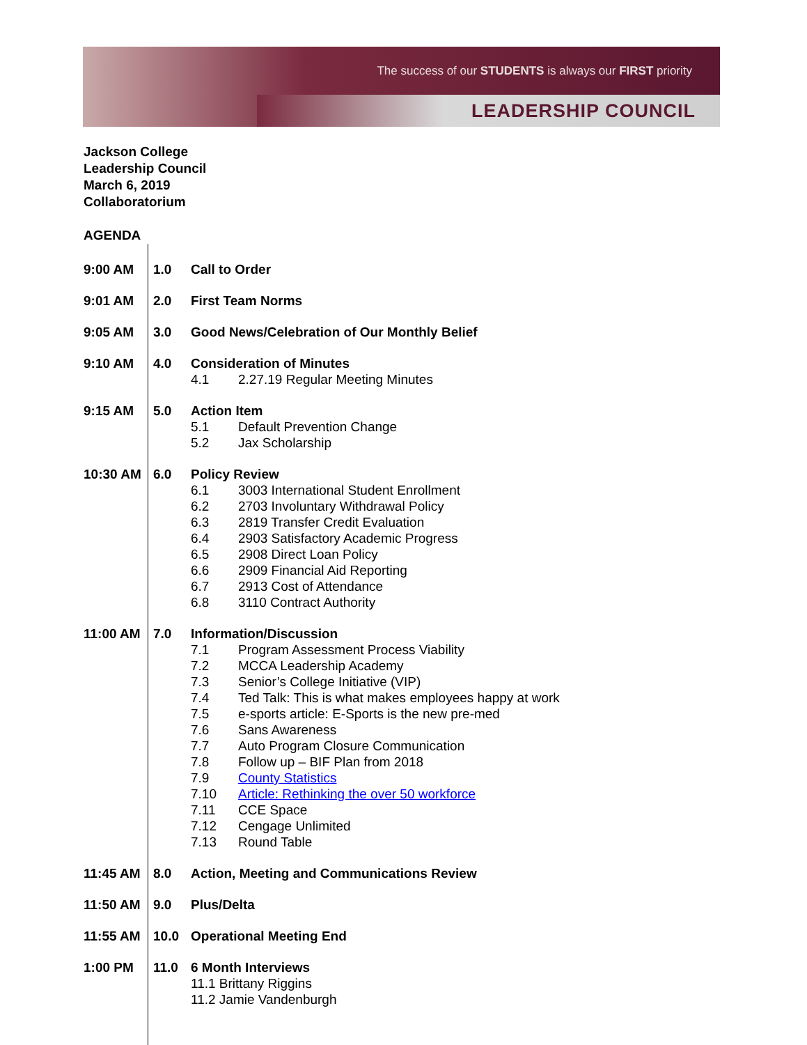The success of our STUDENTS is always our FIRST priority
LEADERSHIP COUNCIL
Jackson College
Leadership Council
March 6, 2019
Collaboratorium
AGENDA
9:00 AM 1.0 Call to Order
9:01 AM 2.0 First Team Norms
9:05 AM 3.0 Good News/Celebration of Our Monthly Belief
9:10 AM 4.0 Consideration of Minutes
4.1 2.27.19 Regular Meeting Minutes
9:15 AM 5.0 Action Item
5.1 Default Prevention Change
5.2 Jax Scholarship
10:30 AM 6.0 Policy Review
6.1 3003 International Student Enrollment
6.2 2703 Involuntary Withdrawal Policy
6.3 2819 Transfer Credit Evaluation
6.4 2903 Satisfactory Academic Progress
6.5 2908 Direct Loan Policy
6.6 2909 Financial Aid Reporting
6.7 2913 Cost of Attendance
6.8 3110 Contract Authority
11:00 AM 7.0 Information/Discussion
7.1 Program Assessment Process Viability
7.2 MCCA Leadership Academy
7.3 Senior’s College Initiative (VIP)
7.4 Ted Talk: This is what makes employees happy at work
7.5 e-sports article: E-Sports is the new pre-med
7.6 Sans Awareness
7.7 Auto Program Closure Communication
7.8 Follow up – BIF Plan from 2018
7.9 County Statistics
7.10 Article: Rethinking the over 50 workforce
7.11 CCE Space
7.12 Cengage Unlimited
7.13 Round Table
11:45 AM 8.0 Action, Meeting and Communications Review
11:50 AM 9.0 Plus/Delta
11:55 AM 10.0 Operational Meeting End
1:00 PM 11.0 6 Month Interviews
11.1 Brittany Riggins
11.2 Jamie Vandenburgh